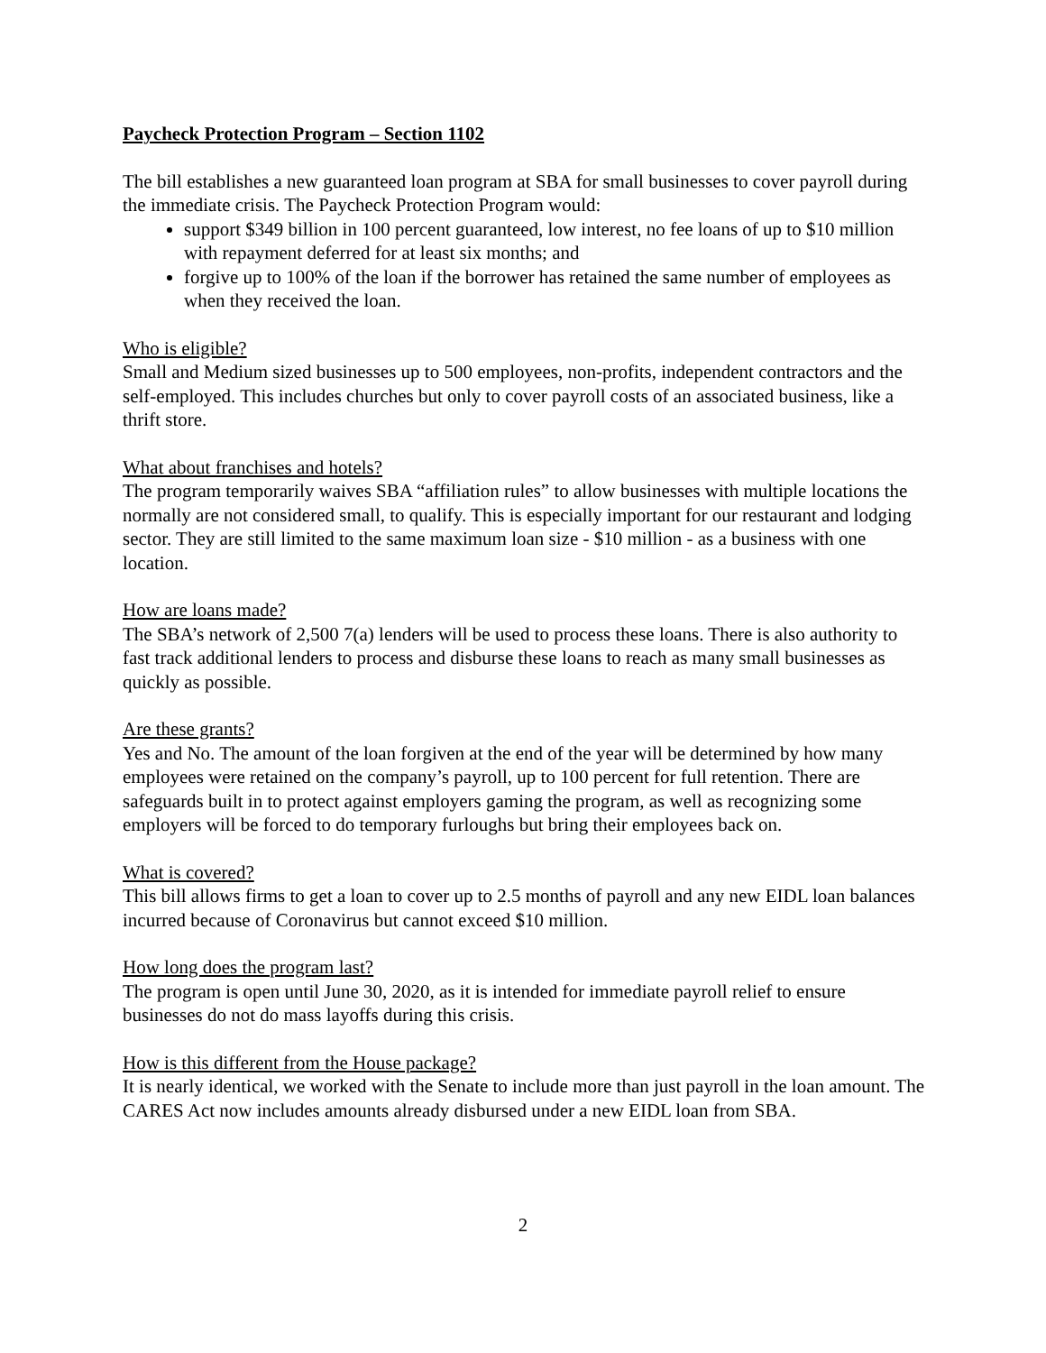Paycheck Protection Program – Section 1102
The bill establishes a new guaranteed loan program at SBA for small businesses to cover payroll during the immediate crisis. The Paycheck Protection Program would:
support $349 billion in 100 percent guaranteed, low interest, no fee loans of up to $10 million with repayment deferred for at least six months; and
forgive up to 100% of the loan if the borrower has retained the same number of employees as when they received the loan.
Who is eligible?
Small and Medium sized businesses up to 500 employees, non-profits, independent contractors and the self-employed. This includes churches but only to cover payroll costs of an associated business, like a thrift store.
What about franchises and hotels?
The program temporarily waives SBA “affiliation rules” to allow businesses with multiple locations the normally are not considered small, to qualify. This is especially important for our restaurant and lodging sector. They are still limited to the same maximum loan size - $10 million - as a business with one location.
How are loans made?
The SBA’s network of 2,500 7(a) lenders will be used to process these loans. There is also authority to fast track additional lenders to process and disburse these loans to reach as many small businesses as quickly as possible.
Are these grants?
Yes and No. The amount of the loan forgiven at the end of the year will be determined by how many employees were retained on the company’s payroll, up to 100 percent for full retention. There are safeguards built in to protect against employers gaming the program, as well as recognizing some employers will be forced to do temporary furloughs but bring their employees back on.
What is covered?
This bill allows firms to get a loan to cover up to 2.5 months of payroll and any new EIDL loan balances incurred because of Coronavirus but cannot exceed $10 million.
How long does the program last?
The program is open until June 30, 2020, as it is intended for immediate payroll relief to ensure businesses do not do mass layoffs during this crisis.
How is this different from the House package?
It is nearly identical, we worked with the Senate to include more than just payroll in the loan amount. The CARES Act now includes amounts already disbursed under a new EIDL loan from SBA.
2